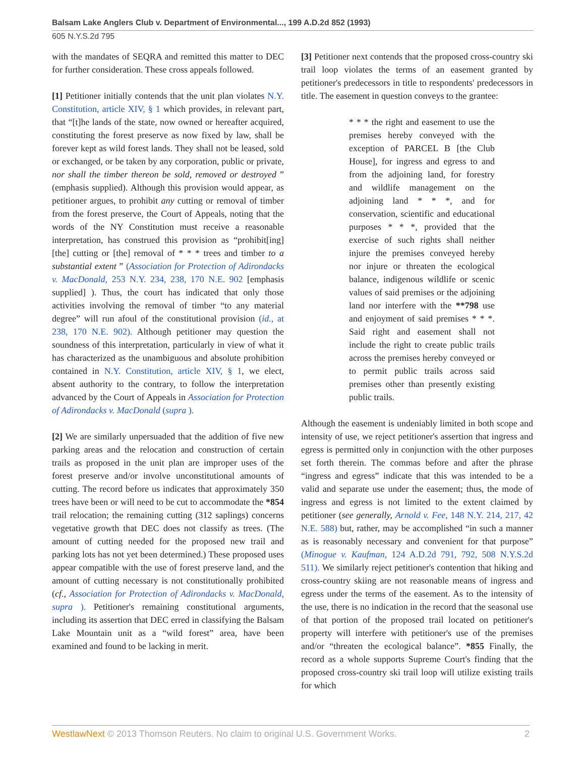Balsam Lake Anglers Club v. Department of Environmental..., 199 A.D.2d 852 (1993)
605 N.Y.S.2d 795
with the mandates of SEQRA and remitted this matter to DEC for further consideration. These cross appeals followed.
[1] Petitioner initially contends that the unit plan violates N.Y. Constitution, article XIV, § 1 which provides, in relevant part, that “[t]he lands of the state, now owned or hereafter acquired, constituting the forest preserve as now fixed by law, shall be forever kept as wild forest lands. They shall not be leased, sold or exchanged, or be taken by any corporation, public or private, nor shall the timber thereon be sold, removed or destroyed ” (emphasis supplied). Although this provision would appear, as petitioner argues, to prohibit any cutting or removal of timber from the forest preserve, the Court of Appeals, noting that the words of the NY Constitution must receive a reasonable interpretation, has construed this provision as “prohibit[ing] [the] cutting or [the] removal of * * * trees and timber to a substantial extent ” (Association for Protection of Adirondacks v. MacDonald, 253 N.Y. 234, 238, 170 N.E. 902 [emphasis supplied] ). Thus, the court has indicated that only those activities involving the removal of timber “to any material degree” will run afoul of the constitutional provision (id., at 238, 170 N.E. 902). Although petitioner may question the soundness of this interpretation, particularly in view of what it has characterized as the unambiguous and absolute prohibition contained in N.Y. Constitution, article XIV, § 1, we elect, absent authority to the contrary, to follow the interpretation advanced by the Court of Appeals in Association for Protection of Adirondacks v. MacDonald (supra ).
[2] We are similarly unpersuaded that the addition of five new parking areas and the relocation and construction of certain trails as proposed in the unit plan are improper uses of the forest preserve and/or involve unconstitutional amounts of cutting. The record before us indicates that approximately 350 trees have been or will need to be cut to accommodate the *854 trail relocation; the remaining cutting (312 saplings) concerns vegetative growth that DEC does not classify as trees. (The amount of cutting needed for the proposed new trail and parking lots has not yet been determined.) These proposed uses appear compatible with the use of forest preserve land, and the amount of cutting necessary is not constitutionally prohibited (cf., Association for Protection of Adirondacks v. MacDonald, supra ). Petitioner's remaining constitutional arguments, including its assertion that DEC erred in classifying the Balsam Lake Mountain unit as a “wild forest” area, have been examined and found to be lacking in merit.
[3] Petitioner next contends that the proposed cross-country ski trail loop violates the terms of an easement granted by petitioner's predecessors in title to respondents' predecessors in title. The easement in question conveys to the grantee:
* * * the right and easement to use the premises hereby conveyed with the exception of PARCEL B [the Club House], for ingress and egress to and from the adjoining land, for forestry and wildlife management on the adjoining land * * *, and for conservation, scientific and educational purposes * * *, provided that the exercise of such rights shall neither injure the premises conveyed hereby nor injure or threaten the ecological balance, indigenous wildlife or scenic values of said premises or the adjoining land nor interfere with the **798 use and enjoyment of said premises * * *. Said right and easement shall not include the right to create public trails across the premises hereby conveyed or to permit public trails across said premises other than presently existing public trails.
Although the easement is undeniably limited in both scope and intensity of use, we reject petitioner's assertion that ingress and egress is permitted only in conjunction with the other purposes set forth therein. The commas before and after the phrase “ingress and egress” indicate that this was intended to be a valid and separate use under the easement; thus, the mode of ingress and egress is not limited to the extent claimed by petitioner (see generally, Arnold v. Fee, 148 N.Y. 214, 217, 42 N.E. 588) but, rather, may be accomplished “in such a manner as is reasonably necessary and convenient for that purpose” (Minogue v. Kaufman, 124 A.D.2d 791, 792, 508 N.Y.S.2d 511). We similarly reject petitioner's contention that hiking and cross-country skiing are not reasonable means of ingress and egress under the terms of the easement. As to the intensity of the use, there is no indication in the record that the seasonal use of that portion of the proposed trail located on petitioner's property will interfere with petitioner's use of the premises and/or “threaten the ecological balance”. *855 Finally, the record as a whole supports Supreme Court's finding that the proposed cross-country ski trail loop will utilize existing trails for which
WestlawNext © 2013 Thomson Reuters. No claim to original U.S. Government Works. 2